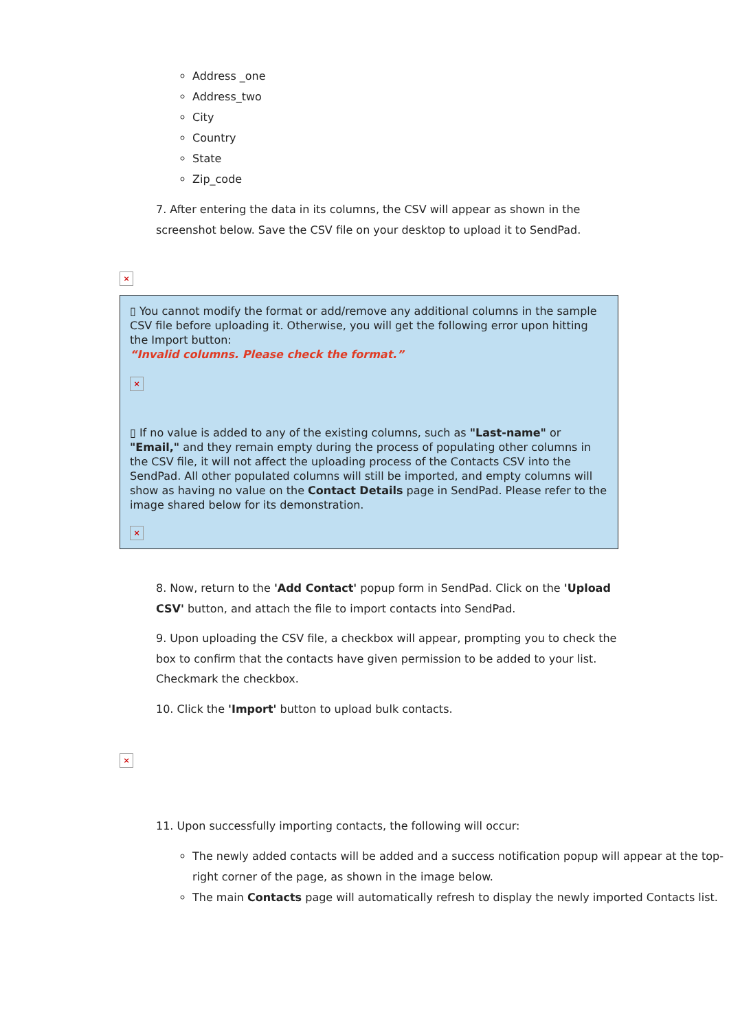Address _one
Address_two
City
Country
State
Zip_code
7. After entering the data in its columns, the CSV will appear as shown in the screenshot below. Save the CSV file on your desktop to upload it to SendPad.
×
▯ You cannot modify the format or add/remove any additional columns in the sample CSV file before uploading it. Otherwise, you will get the following error upon hitting the Import button:
“Invalid columns. Please check the format.”
×
▯ If no value is added to any of the existing columns, such as "Last-name" or "Email," and they remain empty during the process of populating other columns in the CSV file, it will not affect the uploading process of the Contacts CSV into the SendPad. All other populated columns will still be imported, and empty columns will show as having no value on the Contact Details page in SendPad. Please refer to the image shared below for its demonstration.
×
8. Now, return to the 'Add Contact' popup form in SendPad. Click on the 'Upload CSV' button, and attach the file to import contacts into SendPad.
9. Upon uploading the CSV file, a checkbox will appear, prompting you to check the box to confirm that the contacts have given permission to be added to your list. Checkmark the checkbox.
10. Click the 'Import' button to upload bulk contacts.
×
11. Upon successfully importing contacts, the following will occur:
The newly added contacts will be added and a success notification popup will appear at the top-right corner of the page, as shown in the image below.
The main Contacts page will automatically refresh to display the newly imported Contacts list.